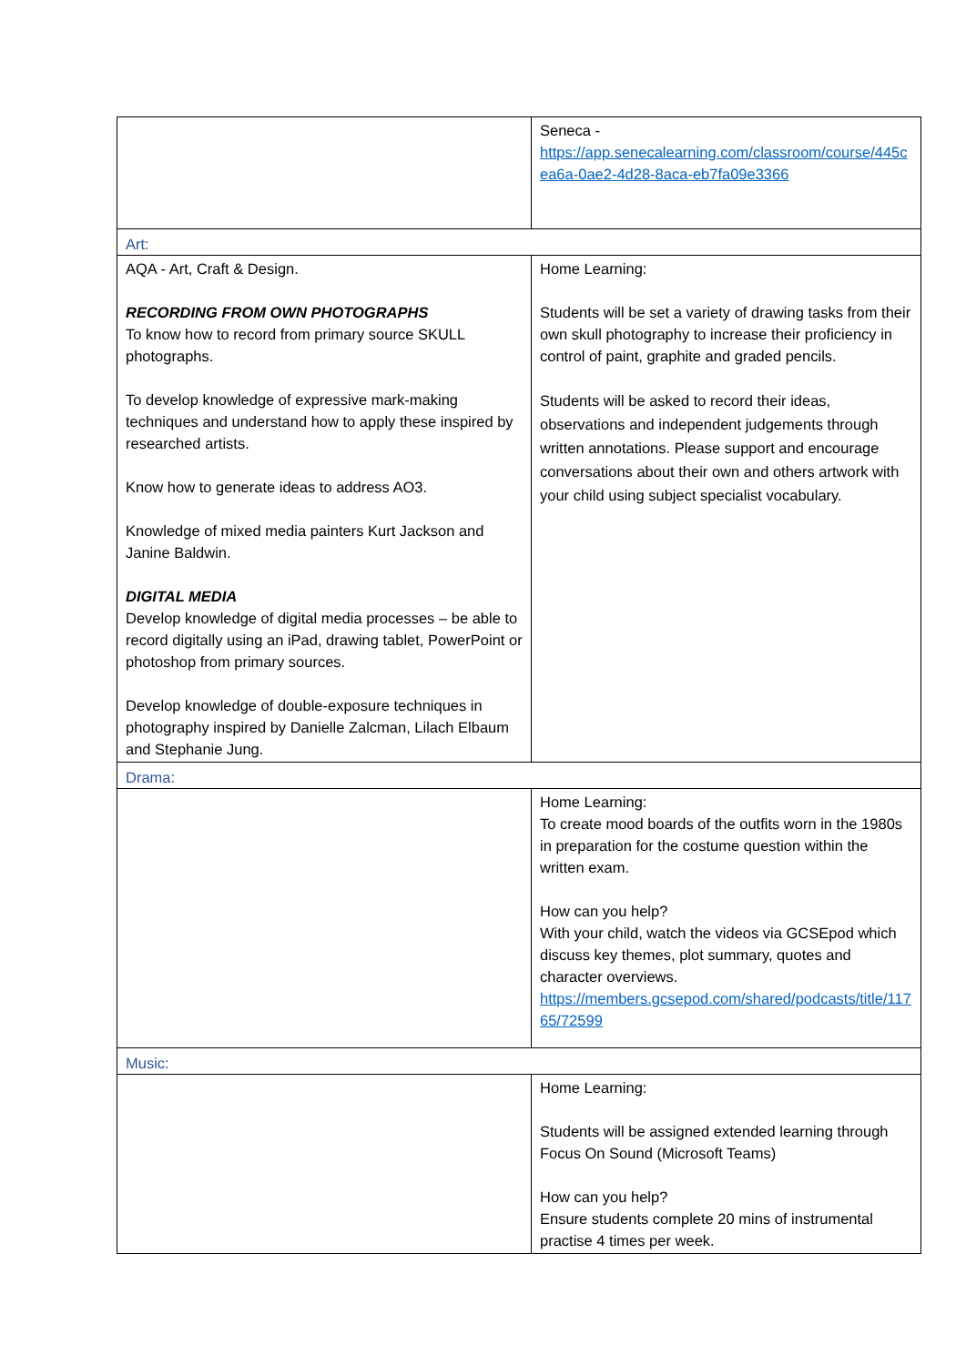| | Seneca - https://app.senecalearning.com/classroom/course/445cea6a-0ae2-4d28-8aca-eb7fa09e3366 |
| Art: | |
| AQA - Art, Craft & Design. RECORDING FROM OWN PHOTOGRAPHS To know how to record from primary source SKULL photographs. To develop knowledge of expressive mark-making techniques and understand how to apply these inspired by researched artists. Know how to generate ideas to address AO3. Knowledge of mixed media painters Kurt Jackson and Janine Baldwin. DIGITAL MEDIA Develop knowledge of digital media processes – be able to record digitally using an iPad, drawing tablet, PowerPoint or photoshop from primary sources. Develop knowledge of double-exposure techniques in photography inspired by Danielle Zalcman, Lilach Elbaum and Stephanie Jung. | Home Learning: Students will be set a variety of drawing tasks from their own skull photography to increase their proficiency in control of paint, graphite and graded pencils. Students will be asked to record their ideas, observations and independent judgements through written annotations. Please support and encourage conversations about their own and others artwork with your child using subject specialist vocabulary. |
| Drama: | |
| | Home Learning: To create mood boards of the outfits worn in the 1980s in preparation for the costume question within the written exam. How can you help? With your child, watch the videos via GCSEpod which discuss key themes, plot summary, quotes and character overviews. https://members.gcsepod.com/shared/podcasts/title/11765/72599 |
| Music: | |
| | Home Learning: Students will be assigned extended learning through Focus On Sound (Microsoft Teams) How can you help? Ensure students complete 20 mins of instrumental practise 4 times per week. |